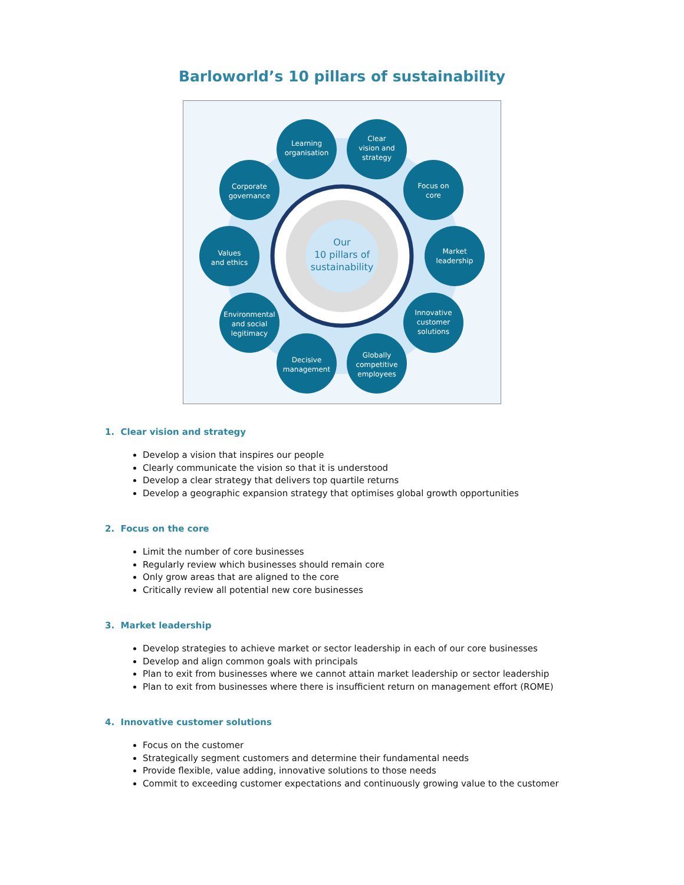Barloworld’s 10 pillars of sustainability
Our
10 pillars of
sustainability
Learning
organisation
Clear
vision and
strategy
Corporate
governance
Focus on
core
Values
and ethics
Market
leadership
Environmental
and social
legitimacy
Innovative
customer
solutions
Decisive
management
Globally
competitive
employees
1. Clear vision and strategy
Develop a vision that inspires our people
Clearly communicate the vision so that it is understood
Develop a clear strategy that delivers top quartile returns
Develop a geographic expansion strategy that optimises global growth opportunities
2. Focus on the core
Limit the number of core businesses
Regularly review which businesses should remain core
Only grow areas that are aligned to the core
Critically review all potential new core businesses
3. Market leadership
Develop strategies to achieve market or sector leadership in each of our core businesses
Develop and align common goals with principals
Plan to exit from businesses where we cannot attain market leadership or sector leadership
Plan to exit from businesses where there is insufficient return on management effort (ROME)
4. Innovative customer solutions
Focus on the customer
Strategically segment customers and determine their fundamental needs
Provide flexible, value adding, innovative solutions to those needs
Commit to exceeding customer expectations and continuously growing value to the customer